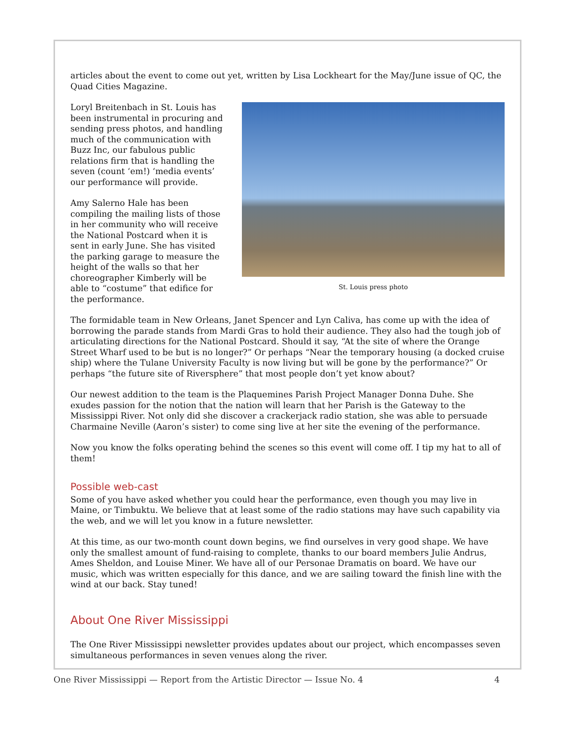articles about the event to come out yet, written by Lisa Lockheart for the May/June issue of QC, the Quad Cities Magazine.
Loryl Breitenbach in St. Louis has been instrumental in procuring and sending press photos, and handling much of the communication with Buzz Inc, our fabulous public relations firm that is handling the seven (count ‘em!) ‘media events’ our performance will provide.
Amy Salerno Hale has been compiling the mailing lists of those in her community who will receive the National Postcard when it is sent in early June. She has visited the parking garage to measure the height of the walls so that her choreographer Kimberly will be able to “costume” that edifice for the performance.
St. Louis press photo
The formidable team in New Orleans, Janet Spencer and Lyn Caliva, has come up with the idea of borrowing the parade stands from Mardi Gras to hold their audience. They also had the tough job of articulating directions for the National Postcard. Should it say, “At the site of where the Orange Street Wharf used to be but is no longer?” Or perhaps “Near the temporary housing (a docked cruise ship) where the Tulane University Faculty is now living but will be gone by the performance?” Or perhaps “the future site of Riversphere” that most people don’t yet know about?
Our newest addition to the team is the Plaquemines Parish Project Manager Donna Duhe. She exudes passion for the notion that the nation will learn that her Parish is the Gateway to the Mississippi River. Not only did she discover a crackerjack radio station, she was able to persuade Charmaine Neville (Aaron’s sister) to come sing live at her site the evening of the performance.
Now you know the folks operating behind the scenes so this event will come off. I tip my hat to all of them!
Possible web-cast
Some of you have asked whether you could hear the performance, even though you may live in Maine, or Timbuktu. We believe that at least some of the radio stations may have such capability via the web, and we will let you know in a future newsletter.
At this time, as our two-month count down begins, we find ourselves in very good shape. We have only the smallest amount of fund-raising to complete, thanks to our board members Julie Andrus, Ames Sheldon, and Louise Miner. We have all of our Personae Dramatis on board. We have our music, which was written especially for this dance, and we are sailing toward the finish line with the wind at our back. Stay tuned!
About One River Mississippi
The One River Mississippi newsletter provides updates about our project, which encompasses seven simultaneous performances in seven venues along the river.
One River Mississippi — Report from the Artistic Director — Issue No. 4 4